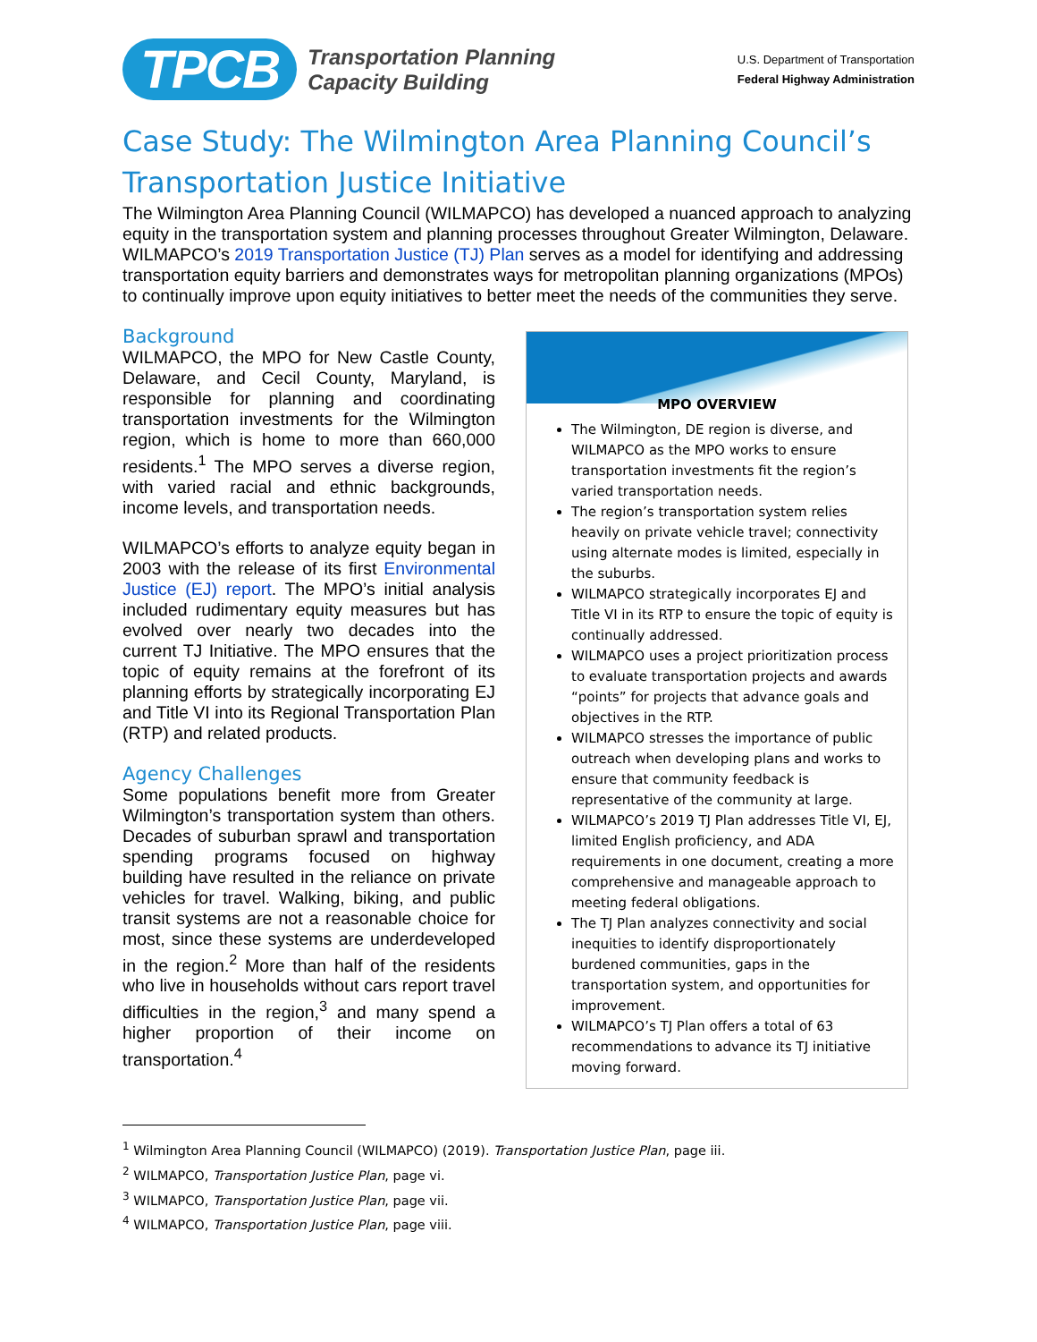TPCB Transportation Planning
Capacity Building
U.S. Department of Transportation
Federal Highway Administration
Case Study: The Wilmington Area Planning Council’s Transportation Justice Initiative
The Wilmington Area Planning Council (WILMAPCO) has developed a nuanced approach to analyzing equity in the transportation system and planning processes throughout Greater Wilmington, Delaware. WILMAPCO’s 2019 Transportation Justice (TJ) Plan serves as a model for identifying and addressing transportation equity barriers and demonstrates ways for metropolitan planning organizations (MPOs) to continually improve upon equity initiatives to better meet the needs of the communities they serve.
Background
WILMAPCO, the MPO for New Castle County, Delaware, and Cecil County, Maryland, is responsible for planning and coordinating transportation investments for the Wilmington region, which is home to more than 660,000 residents.<sup>1</sup> The MPO serves a diverse region, with varied racial and ethnic backgrounds, income levels, and transportation needs.
WILMAPCO’s efforts to analyze equity began in 2003 with the release of its first Environmental Justice (EJ) report. The MPO’s initial analysis included rudimentary equity measures but has evolved over nearly two decades into the current TJ Initiative. The MPO ensures that the topic of equity remains at the forefront of its planning efforts by strategically incorporating EJ and Title VI into its Regional Transportation Plan (RTP) and related products.
Agency Challenges
Some populations benefit more from Greater Wilmington’s transportation system than others. Decades of suburban sprawl and transportation spending programs focused on highway building have resulted in the reliance on private vehicles for travel. Walking, biking, and public transit systems are not a reasonable choice for most, since these systems are underdeveloped in the region.<sup>2</sup> More than half of the residents who live in households without cars report travel difficulties in the region,<sup>3</sup> and many spend a higher proportion of their income on transportation.<sup>4</sup>
MPO OVERVIEW
The Wilmington, DE region is diverse, and WILMAPCO as the MPO works to ensure transportation investments fit the region’s varied transportation needs.
The region’s transportation system relies heavily on private vehicle travel; connectivity using alternate modes is limited, especially in the suburbs.
WILMAPCO strategically incorporates EJ and Title VI in its RTP to ensure the topic of equity is continually addressed.
WILMAPCO uses a project prioritization process to evaluate transportation projects and awards “points” for projects that advance goals and objectives in the RTP.
WILMAPCO stresses the importance of public outreach when developing plans and works to ensure that community feedback is representative of the community at large.
WILMAPCO’s 2019 TJ Plan addresses Title VI, EJ, limited English proficiency, and ADA requirements in one document, creating a more comprehensive and manageable approach to meeting federal obligations.
The TJ Plan analyzes connectivity and social inequities to identify disproportionately burdened communities, gaps in the transportation system, and opportunities for improvement.
WILMAPCO’s TJ Plan offers a total of 63 recommendations to advance its TJ initiative moving forward.
<sup>1</sup> Wilmington Area Planning Council (WILMAPCO) (2019). Transportation Justice Plan, page iii.
<sup>2</sup> WILMAPCO, Transportation Justice Plan, page vi.
<sup>3</sup> WILMAPCO, Transportation Justice Plan, page vii.
<sup>4</sup> WILMAPCO, Transportation Justice Plan, page viii.